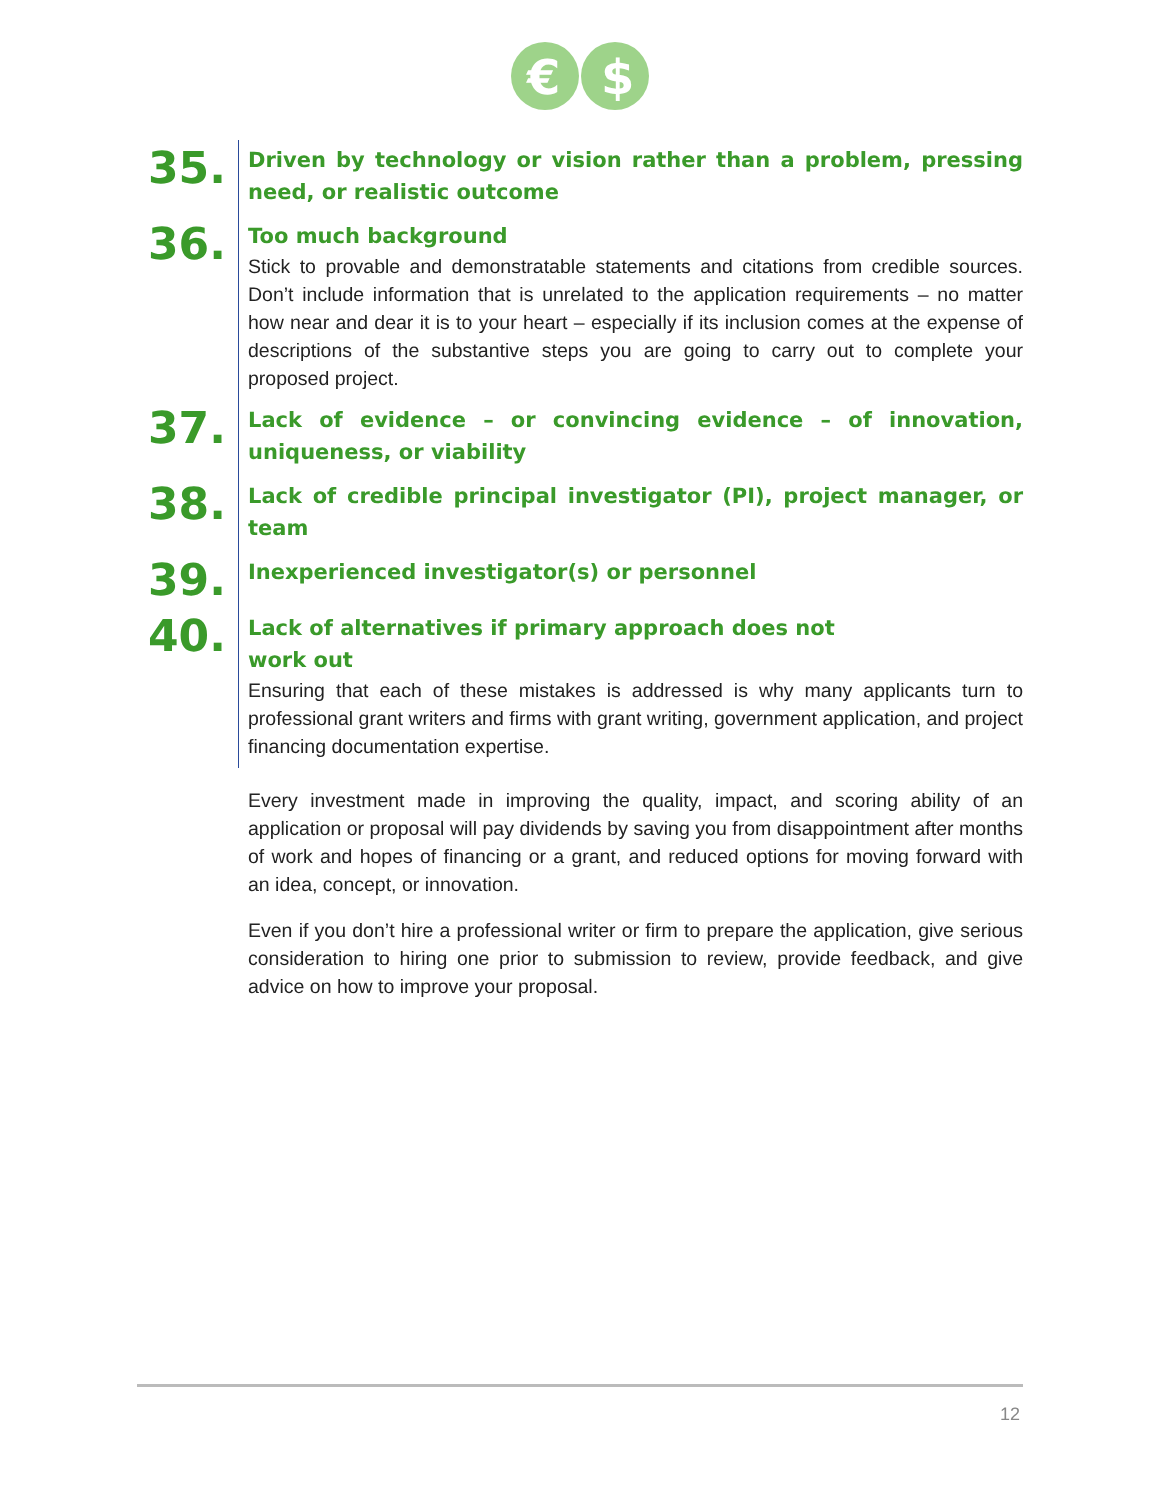€
$
35.
Driven by technology or vision rather than a problem, pressing need, or realistic outcome
36.
Too much background
Stick to provable and demonstratable statements and citations from credible sources. Don’t include information that is unrelated to the application requirements – no matter how near and dear it is to your heart – especially if its inclusion comes at the expense of descriptions of the substantive steps you are going to carry out to complete your proposed project.
37.
Lack of evidence – or convincing evidence – of innovation, uniqueness, or viability
38.
Lack of credible principal investigator (PI), project manager, or team
39.
Inexperienced investigator(s) or personnel
40.
Lack of alternatives if primary approach does not
work out
Ensuring that each of these mistakes is addressed is why many applicants turn to professional grant writers and firms with grant writing, government application, and project financing documentation expertise.
Every investment made in improving the quality, impact, and scoring ability of an application or proposal will pay dividends by saving you from disappointment after months of work and hopes of financing or a grant, and reduced options for moving forward with an idea, concept, or innovation.
Even if you don’t hire a professional writer or firm to prepare the application, give serious consideration to hiring one prior to submission to review, provide feedback, and give advice on how to improve your proposal.
12